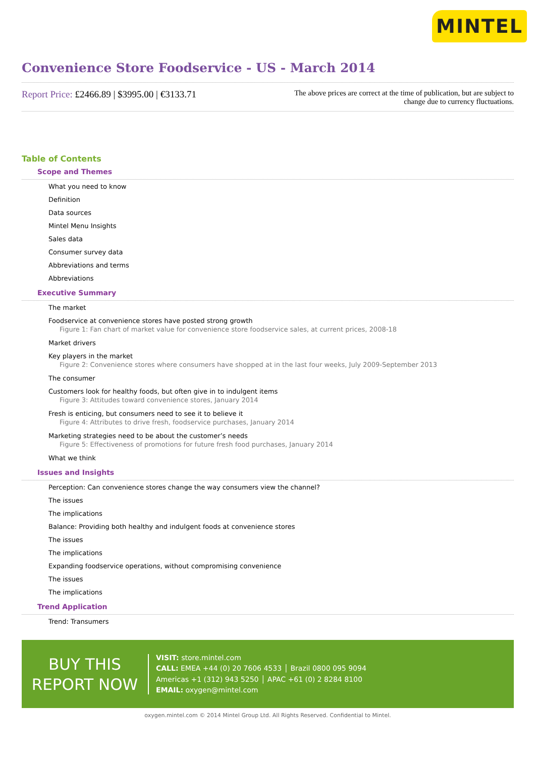MINTEL
Convenience Store Foodservice - US - March 2014
Report Price: £2466.89 | $3995.00 | €3133.71
The above prices are correct at the time of publication, but are subject to change due to currency fluctuations.
Table of Contents
Scope and Themes
What you need to know
Definition
Data sources
Mintel Menu Insights
Sales data
Consumer survey data
Abbreviations and terms
Abbreviations
Executive Summary
The market
Foodservice at convenience stores have posted strong growth
Figure 1: Fan chart of market value for convenience store foodservice sales, at current prices, 2008-18
Market drivers
Key players in the market
Figure 2: Convenience stores where consumers have shopped at in the last four weeks, July 2009-September 2013
The consumer
Customers look for healthy foods, but often give in to indulgent items
Figure 3: Attitudes toward convenience stores, January 2014
Fresh is enticing, but consumers need to see it to believe it
Figure 4: Attributes to drive fresh, foodservice purchases, January 2014
Marketing strategies need to be about the customer’s needs
Figure 5: Effectiveness of promotions for future fresh food purchases, January 2014
What we think
Issues and Insights
Perception: Can convenience stores change the way consumers view the channel?
The issues
The implications
Balance: Providing both healthy and indulgent foods at convenience stores
The issues
The implications
Expanding foodservice operations, without compromising convenience
The issues
The implications
Trend Application
Trend: Transumers
BUY THIS
REPORT NOW
VISIT: store.mintel.com
CALL: EMEA +44 (0) 20 7606 4533 │ Brazil 0800 095 9094
Americas +1 (312) 943 5250 │ APAC +61 (0) 2 8284 8100
EMAIL: oxygen@mintel.com
oxygen.mintel.com © 2014 Mintel Group Ltd. All Rights Reserved. Confidential to Mintel.